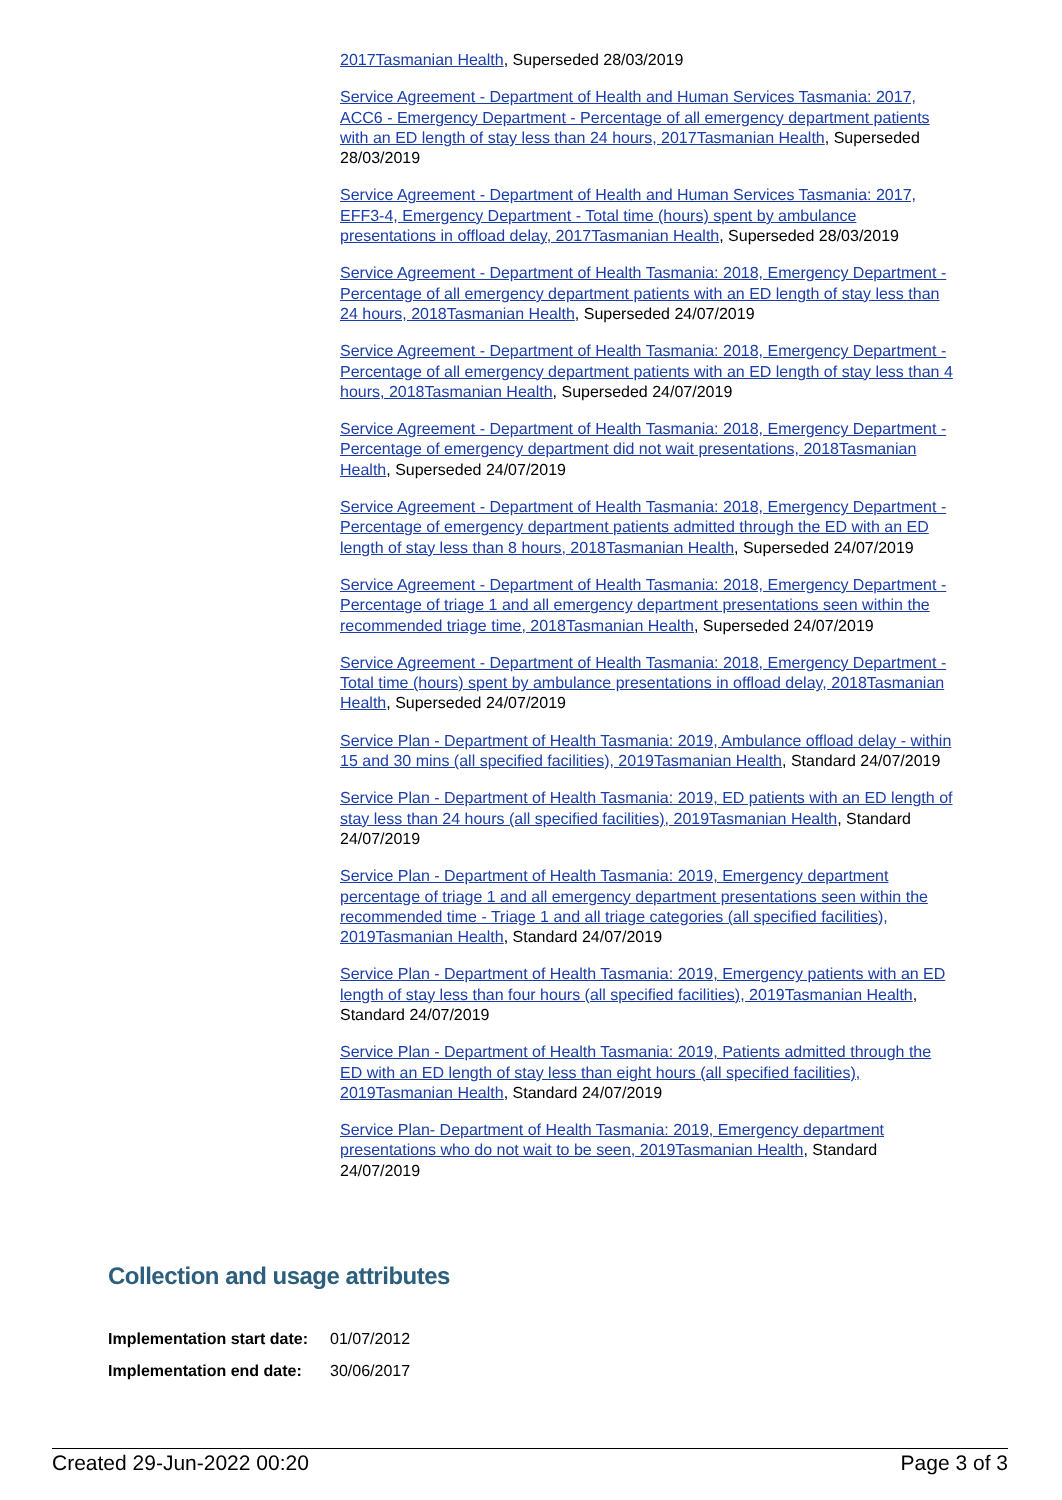2017Tasmanian Health, Superseded 28/03/2019
Service Agreement - Department of Health and Human Services Tasmania: 2017, ACC6 - Emergency Department - Percentage of all emergency department patients with an ED length of stay less than 24 hours, 2017Tasmanian Health, Superseded 28/03/2019
Service Agreement - Department of Health and Human Services Tasmania: 2017, EFF3-4, Emergency Department - Total time (hours) spent by ambulance presentations in offload delay, 2017Tasmanian Health, Superseded 28/03/2019
Service Agreement - Department of Health Tasmania: 2018, Emergency Department - Percentage of all emergency department patients with an ED length of stay less than 24 hours, 2018Tasmanian Health, Superseded 24/07/2019
Service Agreement - Department of Health Tasmania: 2018, Emergency Department - Percentage of all emergency department patients with an ED length of stay less than 4 hours, 2018Tasmanian Health, Superseded 24/07/2019
Service Agreement - Department of Health Tasmania: 2018, Emergency Department - Percentage of emergency department did not wait presentations, 2018Tasmanian Health, Superseded 24/07/2019
Service Agreement - Department of Health Tasmania: 2018, Emergency Department - Percentage of emergency department patients admitted through the ED with an ED length of stay less than 8 hours, 2018Tasmanian Health, Superseded 24/07/2019
Service Agreement - Department of Health Tasmania: 2018, Emergency Department - Percentage of triage 1 and all emergency department presentations seen within the recommended triage time, 2018Tasmanian Health, Superseded 24/07/2019
Service Agreement - Department of Health Tasmania: 2018, Emergency Department - Total time (hours) spent by ambulance presentations in offload delay, 2018Tasmanian Health, Superseded 24/07/2019
Service Plan - Department of Health Tasmania: 2019, Ambulance offload delay - within 15 and 30 mins (all specified facilities), 2019Tasmanian Health, Standard 24/07/2019
Service Plan - Department of Health Tasmania: 2019, ED patients with an ED length of stay less than 24 hours (all specified facilities), 2019Tasmanian Health, Standard 24/07/2019
Service Plan - Department of Health Tasmania: 2019, Emergency department percentage of triage 1 and all emergency department presentations seen within the recommended time - Triage 1 and all triage categories (all specified facilities), 2019Tasmanian Health, Standard 24/07/2019
Service Plan - Department of Health Tasmania: 2019, Emergency patients with an ED length of stay less than four hours (all specified facilities), 2019Tasmanian Health, Standard 24/07/2019
Service Plan - Department of Health Tasmania: 2019, Patients admitted through the ED with an ED length of stay less than eight hours (all specified facilities), 2019Tasmanian Health, Standard 24/07/2019
Service Plan- Department of Health Tasmania: 2019, Emergency department presentations who do not wait to be seen, 2019Tasmanian Health, Standard 24/07/2019
Collection and usage attributes
| Implementation start date: | 01/07/2012 |
| Implementation end date: | 30/06/2017 |
Created 29-Jun-2022 00:20 Page 3 of 3